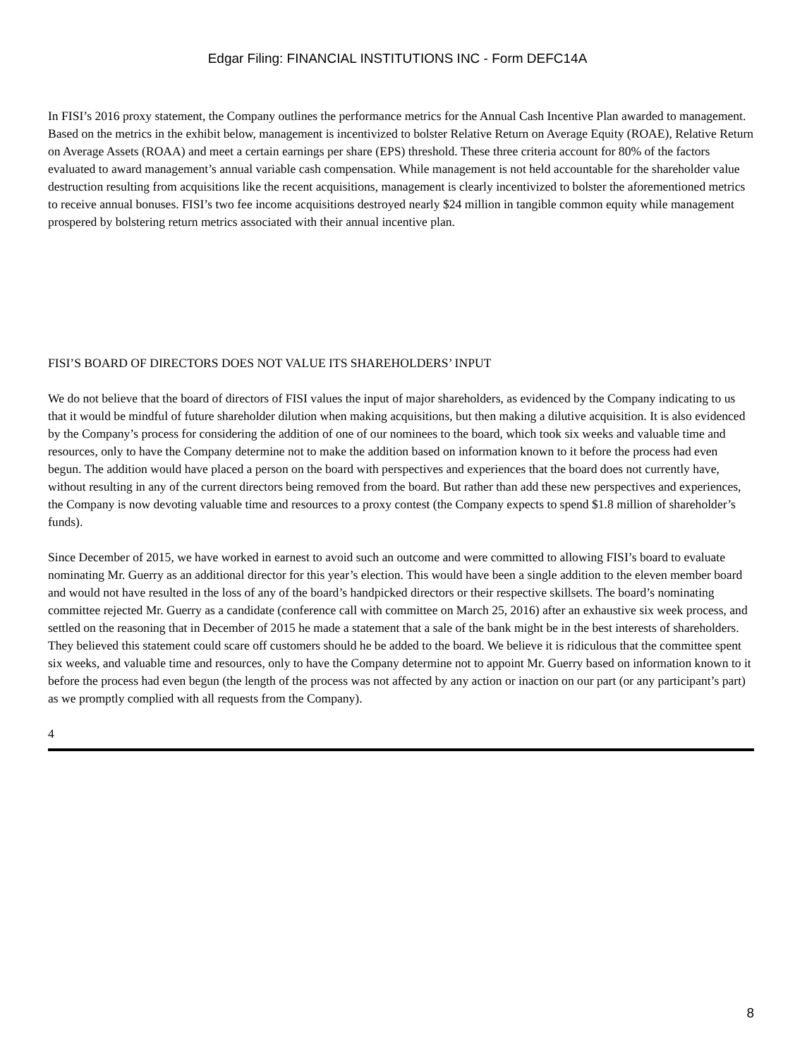Edgar Filing: FINANCIAL INSTITUTIONS INC - Form DEFC14A
In FISI’s 2016 proxy statement, the Company outlines the performance metrics for the Annual Cash Incentive Plan awarded to management. Based on the metrics in the exhibit below, management is incentivized to bolster Relative Return on Average Equity (ROAE), Relative Return on Average Assets (ROAA) and meet a certain earnings per share (EPS) threshold. These three criteria account for 80% of the factors evaluated to award management’s annual variable cash compensation. While management is not held accountable for the shareholder value destruction resulting from acquisitions like the recent acquisitions, management is clearly incentivized to bolster the aforementioned metrics to receive annual bonuses. FISI’s two fee income acquisitions destroyed nearly $24 million in tangible common equity while management prospered by bolstering return metrics associated with their annual incentive plan.
FISI’S BOARD OF DIRECTORS DOES NOT VALUE ITS SHAREHOLDERS’ INPUT
We do not believe that the board of directors of FISI values the input of major shareholders, as evidenced by the Company indicating to us that it would be mindful of future shareholder dilution when making acquisitions, but then making a dilutive acquisition. It is also evidenced by the Company’s process for considering the addition of one of our nominees to the board, which took six weeks and valuable time and resources, only to have the Company determine not to make the addition based on information known to it before the process had even begun. The addition would have placed a person on the board with perspectives and experiences that the board does not currently have, without resulting in any of the current directors being removed from the board. But rather than add these new perspectives and experiences, the Company is now devoting valuable time and resources to a proxy contest (the Company expects to spend $1.8 million of shareholder’s funds).
Since December of 2015, we have worked in earnest to avoid such an outcome and were committed to allowing FISI’s board to evaluate nominating Mr. Guerry as an additional director for this year’s election. This would have been a single addition to the eleven member board and would not have resulted in the loss of any of the board’s handpicked directors or their respective skillsets. The board’s nominating committee rejected Mr. Guerry as a candidate (conference call with committee on March 25, 2016) after an exhaustive six week process, and settled on the reasoning that in December of 2015 he made a statement that a sale of the bank might be in the best interests of shareholders. They believed this statement could scare off customers should he be added to the board. We believe it is ridiculous that the committee spent six weeks, and valuable time and resources, only to have the Company determine not to appoint Mr. Guerry based on information known to it before the process had even begun (the length of the process was not affected by any action or inaction on our part (or any participant’s part) as we promptly complied with all requests from the Company).
4
8